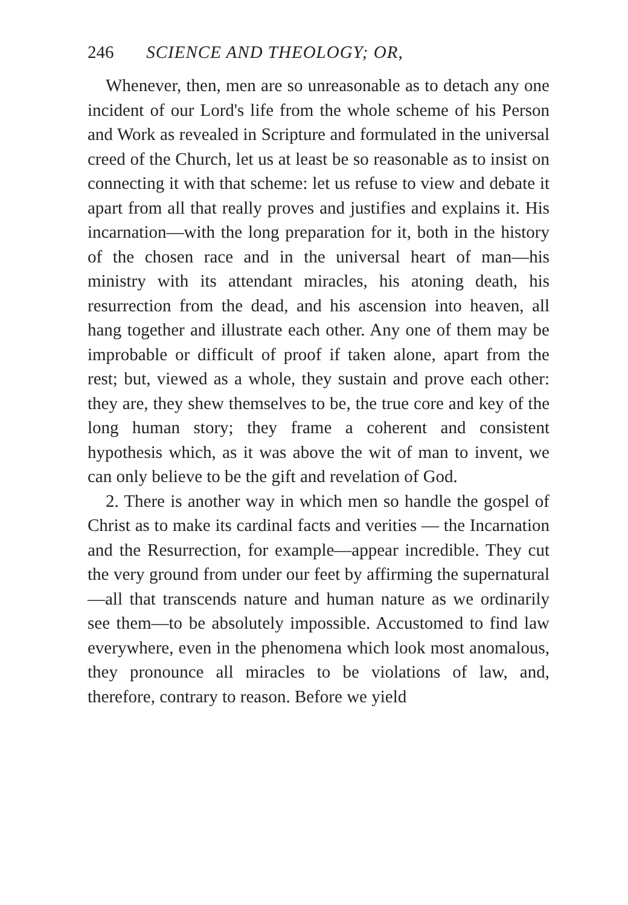246 SCIENCE AND THEOLOGY; OR,
Whenever, then, men are so unreasonable as to detach any one incident of our Lord's life from the whole scheme of his Person and Work as revealed in Scripture and formulated in the universal creed of the Church, let us at least be so reasonable as to insist on connecting it with that scheme: let us refuse to view and debate it apart from all that really proves and justifies and explains it. His incarnation—with the long preparation for it, both in the history of the chosen race and in the universal heart of man—his ministry with its attendant miracles, his atoning death, his resurrection from the dead, and his ascension into heaven, all hang together and illustrate each other. Any one of them may be improbable or difficult of proof if taken alone, apart from the rest; but, viewed as a whole, they sustain and prove each other: they are, they shew themselves to be, the true core and key of the long human story; they frame a coherent and consistent hypothesis which, as it was above the wit of man to invent, we can only believe to be the gift and revelation of God.
2. There is another way in which men so handle the gospel of Christ as to make its cardinal facts and verities — the Incarnation and the Resurrection, for example—appear incredible. They cut the very ground from under our feet by affirming the supernatural—all that transcends nature and human nature as we ordinarily see them—to be absolutely impossible. Accustomed to find law everywhere, even in the phenomena which look most anomalous, they pronounce all miracles to be violations of law, and, therefore, contrary to reason. Before we yield